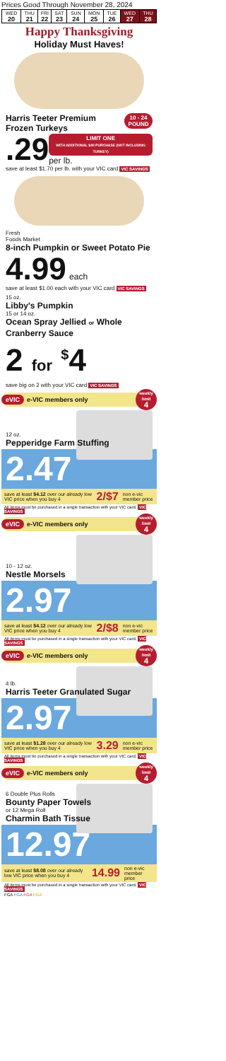Prices Good Through November 28, 2024
| WED 20 | THU 21 | FRI 22 | SAT 23 | SUN 24 | MON 25 | TUE 26 | WED 27 | THU 28 |
Happy Thanksgiving
Holiday Must Haves!
10 - 24 POUND
Harris Teeter Premium Frozen Turkeys
.29
LIMIT ONE
WITH ADDITIONAL $40 PURCHASE (NOT INCLUDING TURKEY)
per lb.
save at least $1.70 per lb. with your VIC card VIC SAVINGS
Fresh
Foods Market
8-inch Pumpkin or Sweet Potato Pie
4.99 each
save at least $1.00 each with your VIC card VIC SAVINGS
15 oz.
Libby's Pumpkin
15 or 14 oz.
Ocean Spray Jellied or Whole Cranberry Sauce
2 for <sup>$</sup>4
save big on 2 with your VIC card VIC SAVINGS
eVIC e-VIC members only weekly limit
4
12 oz.
Pepperidge Farm Stuffing
2.47
save at least $4.12 over our already low VIC price when you buy 4 2/$7 non e-vic member price
All items must be purchased in a single transaction with your VIC card. VIC SAVINGS
eVIC e-VIC members only weekly limit
4
10 - 12 oz.
Nestle Morsels
2.97
save at least $4.12 over our already low VIC price when you buy 4 2/$8 non e-vic member price
All items must be purchased in a single transaction with your VIC card. VIC SAVINGS
eVIC e-VIC members only weekly limit
4
4 lb.
Harris Teeter Granulated Sugar
2.97
save at least $1.28 over our already low VIC price when you buy 4 3.29 non e-vic member price
All items must be purchased in a single transaction with your VIC card. VIC SAVINGS
eVIC e-VIC members only weekly limit
4
6 Double Plus Rolls
Bounty Paper Towels
or 12 Mega Roll
Charmin Bath Tissue
12.97
save at least $8.08 over our already low VIC price when you buy 4 14.99 non e-vic member price
All items must be purchased in a single transaction with your VIC card. VIC SAVINGS
FGA FGA FGA FGA